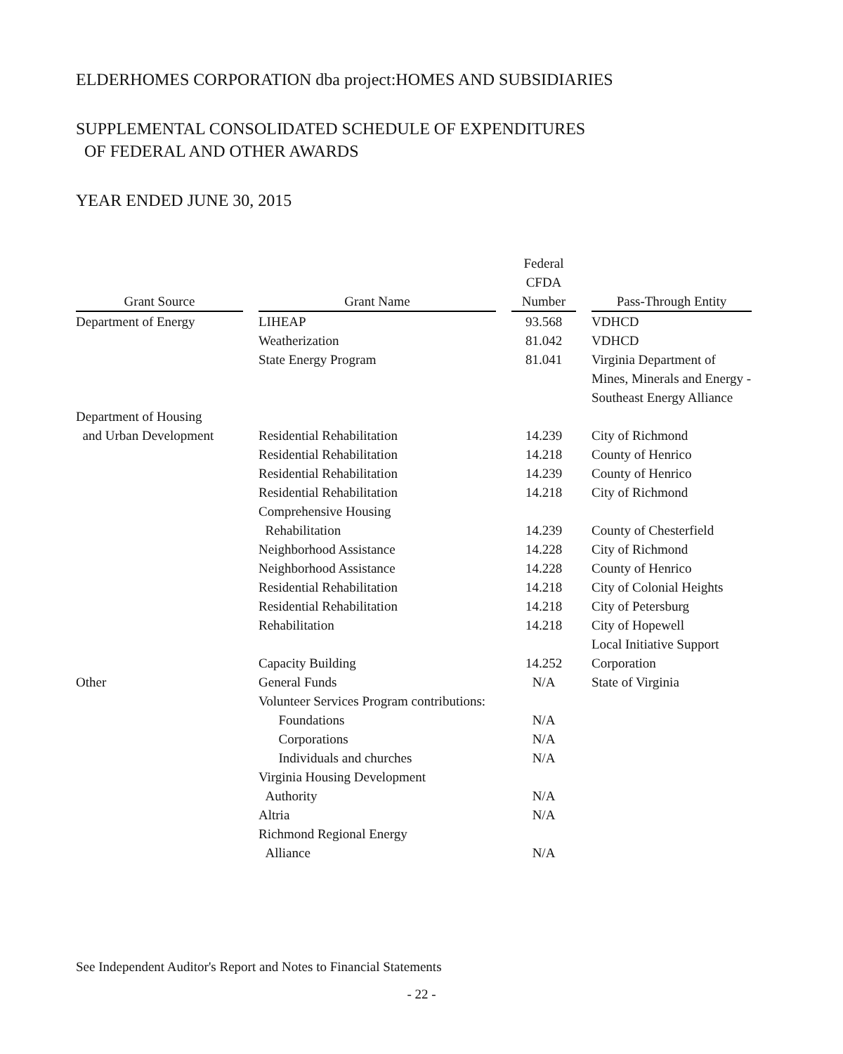ELDERHOMES CORPORATION dba project:HOMES AND SUBSIDIARIES
SUPPLEMENTAL CONSOLIDATED SCHEDULE OF EXPENDITURES
OF FEDERAL AND OTHER AWARDS
YEAR ENDED JUNE 30, 2015
| Grant Source | | Grant Name | | Federal CFDA Number | | Pass-Through Entity |
| --- | --- | --- | --- | --- | --- | --- |
| Department of Energy | | LIHEAP | | 93.568 | | VDHCD |
| | | Weatherization | | 81.042 | | VDHCD |
| | | State Energy Program | | 81.041 | | Virginia Department of Mines, Minerals and Energy - Southeast Energy Alliance |
| Department of Housing and Urban Development | | Residential Rehabilitation | | 14.239 | | City of Richmond |
| | | Residential Rehabilitation | | 14.218 | | County of Henrico |
| | | Residential Rehabilitation | | 14.239 | | County of Henrico |
| | | Residential Rehabilitation | | 14.218 | | City of Richmond |
| | | Comprehensive Housing Rehabilitation | | 14.239 | | County of Chesterfield |
| | | Neighborhood Assistance | | 14.228 | | City of Richmond |
| | | Neighborhood Assistance | | 14.228 | | County of Henrico |
| | | Residential Rehabilitation | | 14.218 | | City of Colonial Heights |
| | | Residential Rehabilitation | | 14.218 | | City of Petersburg |
| | | Rehabilitation | | 14.218 | | City of Hopewell |
| | | Capacity Building | | 14.252 | | Local Initiative Support Corporation |
| Other | | General Funds | | N/A | | State of Virginia |
| | | Volunteer Services Program contributions: | | | | |
| | | Foundations | | N/A | | |
| | | Corporations | | N/A | | |
| | | Individuals and churches | | N/A | | |
| | | Virginia Housing Development Authority | | N/A | | |
| | | Altria | | N/A | | |
| | | Richmond Regional Energy Alliance | | N/A | | |
See Independent Auditor's Report and Notes to Financial Statements
- 22 -